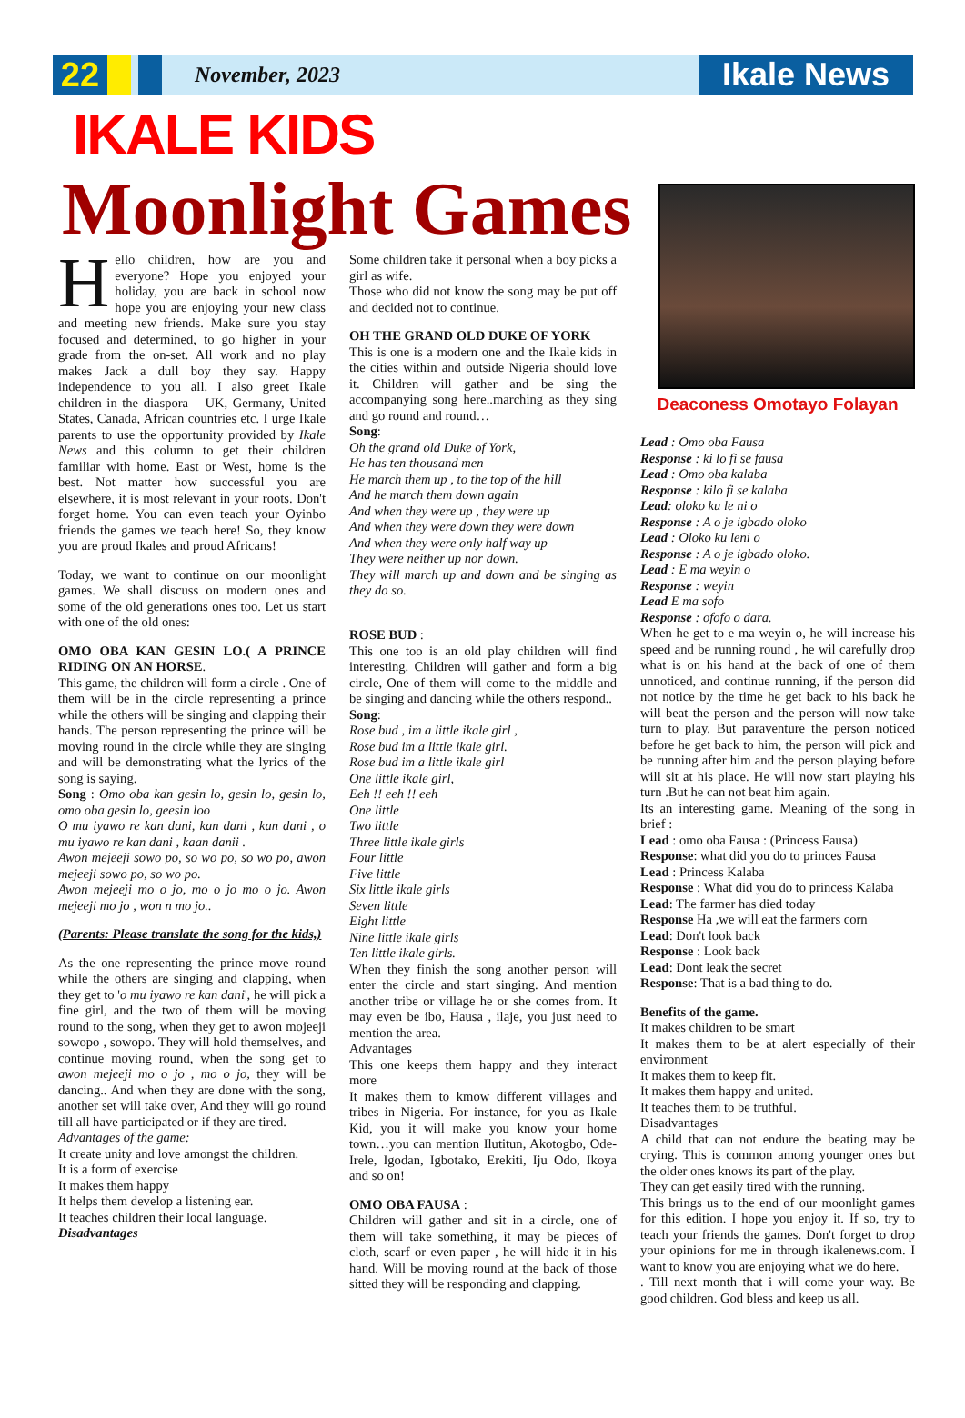22
November, 2023
Ikale News
IKALE KIDS
Moonlight Games
Hello children, how are you and everyone? Hope you enjoyed your holiday, you are back in school now hope you are enjoying your new class and meeting new friends. Make sure you stay focused and determined, to go higher in your grade from the on-set. All work and no play makes Jack a dull boy they say. Happy independence to you all. I also greet Ikale children in the diaspora – UK, Germany, United States, Canada, African countries etc. I urge Ikale parents to use the opportunity provided by Ikale News and this column to get their children familiar with home. East or West, home is the best. Not matter how successful you are elsewhere, it is most relevant in your roots. Don't forget home. You can even teach your Oyinbo friends the games we teach here! So, they know you are proud Ikales and proud Africans!
Today, we want to continue on our moonlight games. We shall discuss on modern ones and some of the old generations ones too. Let us start with one of the old ones:
OMO OBA KAN GESIN LO.( A PRINCE RIDING ON AN HORSE.
This game, the children will form a circle . One of them will be in the circle representing a prince while the others will be singing and clapping their hands. The person representing the prince will be moving round in the circle while they are singing and will be demonstrating what the lyrics of the song is saying.
Song : Omo oba kan gesin lo, gesin lo, gesin lo, omo oba gesin lo, geesin loo
O mu iyawo re kan dani, kan dani , kan dani , o mu iyawo re kan dani , kaan danii .
Awon mejeeji sowo po, so wo po, so wo po, awon mejeeji sowo po, so wo po.
Awon mejeeji mo o jo, mo o jo mo o jo. Awon mejeeji mo jo , won n mo jo..
(Parents: Please translate the song for the kids,)
As the one representing the prince move round while the others are singing and clapping, when they get to 'o mu iyawo re kan dani', he will pick a fine girl, and the two of them will be moving round to the song, when they get to awon mojeeji sowopo , sowopo. They will hold themselves, and continue moving round, when the song get to awon mejeeji mo o jo , mo o jo, they will be dancing.. And when they are done with the song, another set will take over, And they will go round till all have participated or if they are tired.
Advantages of the game:
It create unity and love amongst the children.
It is a form of exercise
It makes them happy
It helps them develop a listening ear.
It teaches children their local language.
Disadvantages
Some children take it personal when a boy picks a girl as wife.
Those who did not know the song may be put off and decided not to continue.
OH THE GRAND OLD DUKE OF YORK
This is one is a modern one and the Ikale kids in the cities within and outside Nigeria should love it. Children will gather and be sing the accompanying song here..marching as they sing and go round and round…
Song:
Oh the grand old Duke of York,
He has ten thousand men
He march them up , to the top of the hill
And he march them down again
And when they were up , they were up
And when they were down they were down
And when they were only half way up
They were neither up nor down.
They will march up and down and be singing as they do so.
ROSE BUD :
This one too is an old play children will find interesting. Children will gather and form a big circle, One of them will come to the middle and be singing and dancing while the others respond..
Song:
Rose bud , im a little ikale girl ,
Rose bud im a little ikale girl.
Rose bud im a little ikale girl
One little ikale girl,
Eeh !! eeh !! eeh
One little
Two little
Three little ikale girls
Four little
Five little
Six little ikale girls
Seven little
Eight little
Nine little ikale girls
Ten little ikale girls.
When they finish the song another person will enter the circle and start singing. And mention another tribe or village he or she comes from. It may even be ibo, Hausa , ilaje, you just need to mention the area.
Advantages
This one keeps them happy and they interact more
It makes them to kmow different villages and tribes in Nigeria. For instance, for you as Ikale Kid, you it will make you know your home town…you can mention Ilutitun, Akotogbo, Ode-Irele, Igodan, Igbotako, Erekiti, Iju Odo, Ikoya and so on!
OMO OBA FAUSA :
Children will gather and sit in a circle, one of them will take something, it may be pieces of cloth, scarf or even paper , he will hide it in his hand. Will be moving round at the back of those sitted they will be responding and clapping.
Deaconess Omotayo Folayan
Lead : Omo oba Fausa
Response : ki lo fi se fausa
Lead : Omo oba kalaba
Response : kilo fi se kalaba
Lead: oloko ku le ni o
Response : A o je igbado oloko
Lead : Oloko ku leni o
Response : A o je igbado oloko.
Lead : E ma weyin o
Response : weyin
Lead E ma sofo
Response : ofofo o dara.
When he get to e ma weyin o, he will increase his speed and be running round , he wil carefully drop what is on his hand at the back of one of them unnoticed, and continue running, if the person did not notice by the time he get back to his back he will beat the person and the person will now take turn to play. But paraventure the person noticed before he get back to him, the person will pick and be running after him and the person playing before will sit at his place. He will now start playing his turn .But he can not beat him again.
Its an interesting game. Meaning of the song in brief :
Lead : omo oba Fausa : (Princess Fausa)
Response: what did you do to princes Fausa
Lead : Princess Kalaba
Response : What did you do to princess Kalaba
Lead: The farmer has died today
Response Ha ,we will eat the farmers corn
Lead: Don't look back
Response : Look back
Lead: Dont leak the secret
Response: That is a bad thing to do.
Benefits of the game.
It makes children to be smart
It makes them to be at alert especially of their environment
It makes them to keep fit.
It makes them happy and united.
It teaches them to be truthful.
Disadvantages
A child that can not endure the beating may be crying. This is common among younger ones but the older ones knows its part of the play.
They can get easily tired with the running.
This brings us to the end of our moonlight games for this edition. I hope you enjoy it. If so, try to teach your friends the games. Don't forget to drop your opinions for me in through ikalenews.com. I want to know you are enjoying what we do here.
. Till next month that i will come your way. Be good children. God bless and keep us all.